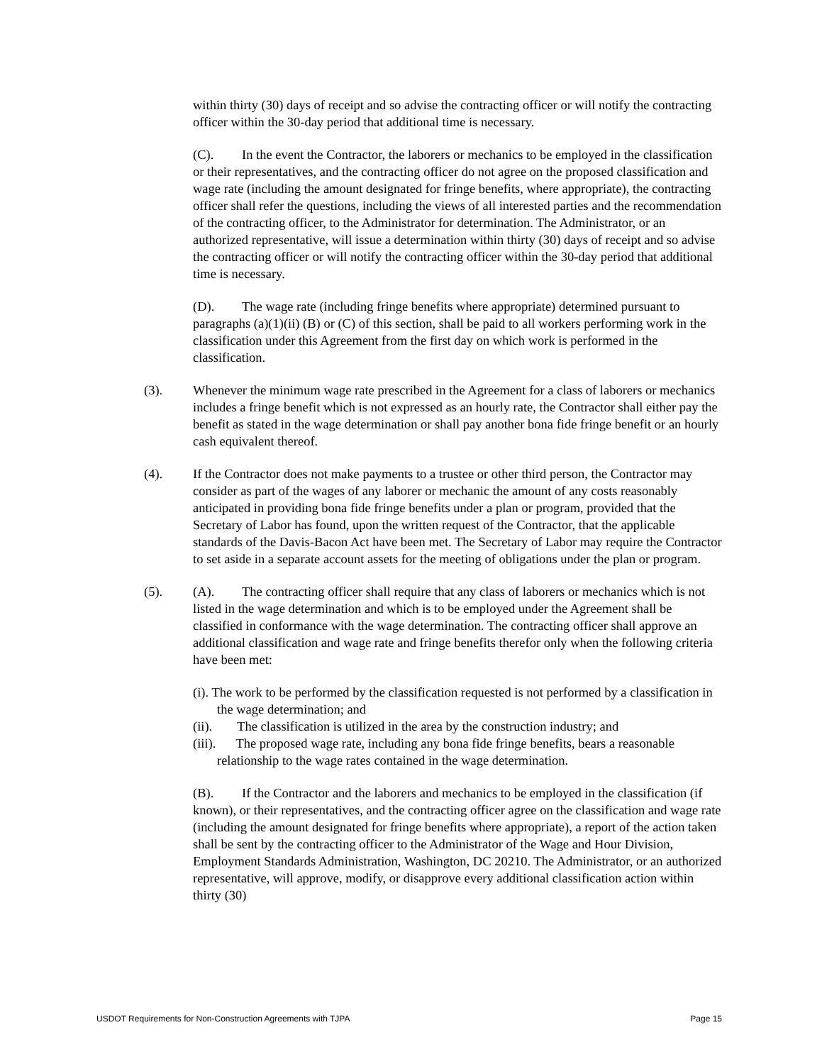within thirty (30) days of receipt and so advise the contracting officer or will notify the contracting officer within the 30-day period that additional time is necessary.
(C). In the event the Contractor, the laborers or mechanics to be employed in the classification or their representatives, and the contracting officer do not agree on the proposed classification and wage rate (including the amount designated for fringe benefits, where appropriate), the contracting officer shall refer the questions, including the views of all interested parties and the recommendation of the contracting officer, to the Administrator for determination. The Administrator, or an authorized representative, will issue a determination within thirty (30) days of receipt and so advise the contracting officer or will notify the contracting officer within the 30-day period that additional time is necessary.
(D). The wage rate (including fringe benefits where appropriate) determined pursuant to paragraphs (a)(1)(ii) (B) or (C) of this section, shall be paid to all workers performing work in the classification under this Agreement from the first day on which work is performed in the classification.
(3). Whenever the minimum wage rate prescribed in the Agreement for a class of laborers or mechanics includes a fringe benefit which is not expressed as an hourly rate, the Contractor shall either pay the benefit as stated in the wage determination or shall pay another bona fide fringe benefit or an hourly cash equivalent thereof.
(4). If the Contractor does not make payments to a trustee or other third person, the Contractor may consider as part of the wages of any laborer or mechanic the amount of any costs reasonably anticipated in providing bona fide fringe benefits under a plan or program, provided that the Secretary of Labor has found, upon the written request of the Contractor, that the applicable standards of the Davis-Bacon Act have been met. The Secretary of Labor may require the Contractor to set aside in a separate account assets for the meeting of obligations under the plan or program.
(5). (A). The contracting officer shall require that any class of laborers or mechanics which is not listed in the wage determination and which is to be employed under the Agreement shall be classified in conformance with the wage determination. The contracting officer shall approve an additional classification and wage rate and fringe benefits therefor only when the following criteria have been met:
(i). The work to be performed by the classification requested is not performed by a classification in the wage determination; and
(ii). The classification is utilized in the area by the construction industry; and
(iii). The proposed wage rate, including any bona fide fringe benefits, bears a reasonable relationship to the wage rates contained in the wage determination.
(B). If the Contractor and the laborers and mechanics to be employed in the classification (if known), or their representatives, and the contracting officer agree on the classification and wage rate (including the amount designated for fringe benefits where appropriate), a report of the action taken shall be sent by the contracting officer to the Administrator of the Wage and Hour Division, Employment Standards Administration, Washington, DC 20210. The Administrator, or an authorized representative, will approve, modify, or disapprove every additional classification action within thirty (30)
USDOT Requirements for Non-Construction Agreements with TJPA Page 15